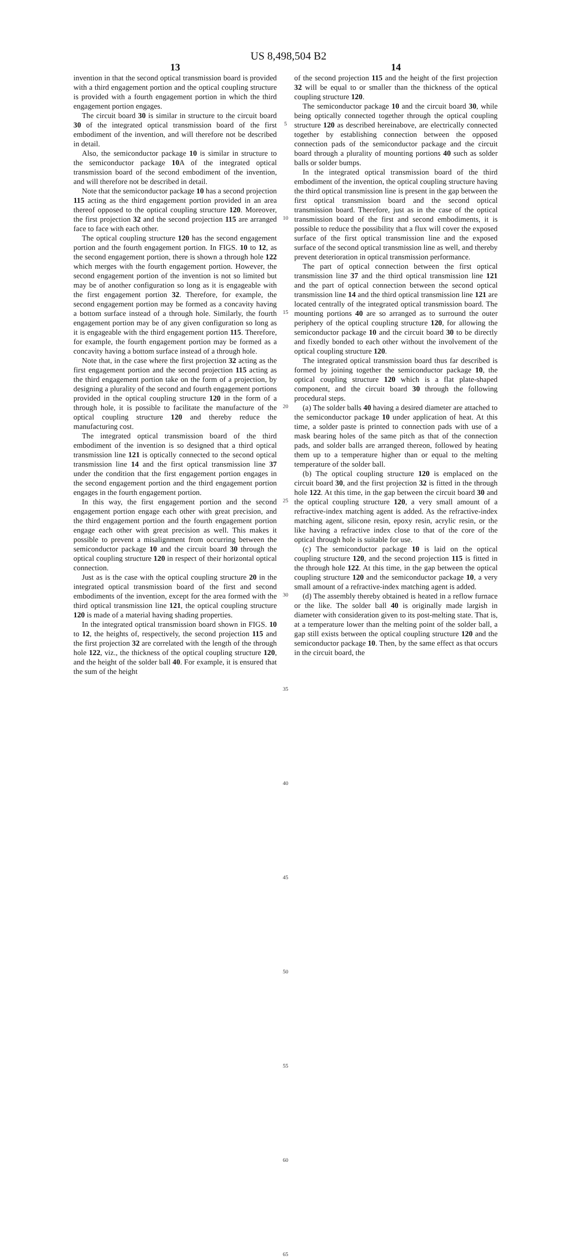US 8,498,504 B2
13
invention in that the second optical transmission board is provided with a third engagement portion and the optical coupling structure is provided with a fourth engagement portion in which the third engagement portion engages.
The circuit board 30 is similar in structure to the circuit board 30 of the integrated optical transmission board of the first embodiment of the invention, and will therefore not be described in detail.
Also, the semiconductor package 10 is similar in structure to the semiconductor package 10 A of the integrated optical transmission board of the second embodiment of the invention, and will therefore not be described in detail.
Note that the semiconductor package 10 has a second projection 115 acting as the third engagement portion provided in an area thereof opposed to the optical coupling structure 120. Moreover, the first projection 32 and the second projection 115 are arranged face to face with each other.
The optical coupling structure 120 has the second engagement portion and the fourth engagement portion. In FIGS. 10 to 12, as the second engagement portion, there is shown a through hole 122 which merges with the fourth engagement portion. However, the second engagement portion of the invention is not so limited but may be of another configuration so long as it is engageable with the first engagement portion 32. Therefore, for example, the second engagement portion may be formed as a concavity having a bottom surface instead of a through hole. Similarly, the fourth engagement portion may be of any given configuration so long as it is engageable with the third engagement portion 115. Therefore, for example, the fourth engagement portion may be formed as a concavity having a bottom surface instead of a through hole.
Note that, in the case where the first projection 32 acting as the first engagement portion and the second projection 115 acting as the third engagement portion take on the form of a projection, by designing a plurality of the second and fourth engagement portions provided in the optical coupling structure 120 in the form of a through hole, it is possible to facilitate the manufacture of the optical coupling structure 120 and thereby reduce the manufacturing cost.
The integrated optical transmission board of the third embodiment of the invention is so designed that a third optical transmission line 121 is optically connected to the second optical transmission line 14 and the first optical transmission line 37 under the condition that the first engagement portion engages in the second engagement portion and the third engagement portion engages in the fourth engagement portion.
In this way, the first engagement portion and the second engagement portion engage each other with great precision, and the third engagement portion and the fourth engagement portion engage each other with great precision as well. This makes it possible to prevent a misalignment from occurring between the semiconductor package 10 and the circuit board 30 through the optical coupling structure 120 in respect of their horizontal optical connection.
Just as is the case with the optical coupling structure 20 in the integrated optical transmission board of the first and second embodiments of the invention, except for the area formed with the third optical transmission line 121, the optical coupling structure 120 is made of a material having shading properties.
In the integrated optical transmission board shown in FIGS. 10 to 12, the heights of, respectively, the second projection 115 and the first projection 32 are correlated with the length of the through hole 122, viz., the thickness of the optical coupling structure 120, and the height of the solder ball 40. For example, it is ensured that the sum of the height
5
10
15
20
25
30
35
40
45
50
55
60
65
14
of the second projection 115 and the height of the first projection 32 will be equal to or smaller than the thickness of the optical coupling structure 120.
The semiconductor package 10 and the circuit board 30, while being optically connected together through the optical coupling structure 120 as described hereinabove, are electrically connected together by establishing connection between the opposed connection pads of the semiconductor package and the circuit board through a plurality of mounting portions 40 such as solder balls or solder bumps.
In the integrated optical transmission board of the third embodiment of the invention, the optical coupling structure having the third optical transmission line is present in the gap between the first optical transmission board and the second optical transmission board. Therefore, just as in the case of the optical transmission board of the first and second embodiments, it is possible to reduce the possibility that a flux will cover the exposed surface of the first optical transmission line and the exposed surface of the second optical transmission line as well, and thereby prevent deterioration in optical transmission performance.
The part of optical connection between the first optical transmission line 37 and the third optical transmission line 121 and the part of optical connection between the second optical transmission line 14 and the third optical transmission line 121 are located centrally of the integrated optical transmission board. The mounting portions 40 are so arranged as to surround the outer periphery of the optical coupling structure 120, for allowing the semiconductor package 10 and the circuit board 30 to be directly and fixedly bonded to each other without the involvement of the optical coupling structure 120.
The integrated optical transmission board thus far described is formed by joining together the semiconductor package 10, the optical coupling structure 120 which is a flat plate-shaped component, and the circuit board 30 through the following procedural steps.
(a) The solder balls 40 having a desired diameter are attached to the semiconductor package 10 under application of heat. At this time, a solder paste is printed to connection pads with use of a mask bearing holes of the same pitch as that of the connection pads, and solder balls are arranged thereon, followed by heating them up to a temperature higher than or equal to the melting temperature of the solder ball.
(b) The optical coupling structure 120 is emplaced on the circuit board 30, and the first projection 32 is fitted in the through hole 122. At this time, in the gap between the circuit board 30 and the optical coupling structure 120, a very small amount of a refractive-index matching agent is added. As the refractive-index matching agent, silicone resin, epoxy resin, acrylic resin, or the like having a refractive index close to that of the core of the optical through hole is suitable for use.
(c) The semiconductor package 10 is laid on the optical coupling structure 120, and the second projection 115 is fitted in the through hole 122. At this time, in the gap between the optical coupling structure 120 and the semiconductor package 10, a very small amount of a refractive-index matching agent is added.
(d) The assembly thereby obtained is heated in a reflow furnace or the like. The solder ball 40 is originally made largish in diameter with consideration given to its post-melting state. That is, at a temperature lower than the melting point of the solder ball, a gap still exists between the optical coupling structure 120 and the semiconductor package 10. Then, by the same effect as that occurs in the circuit board, the